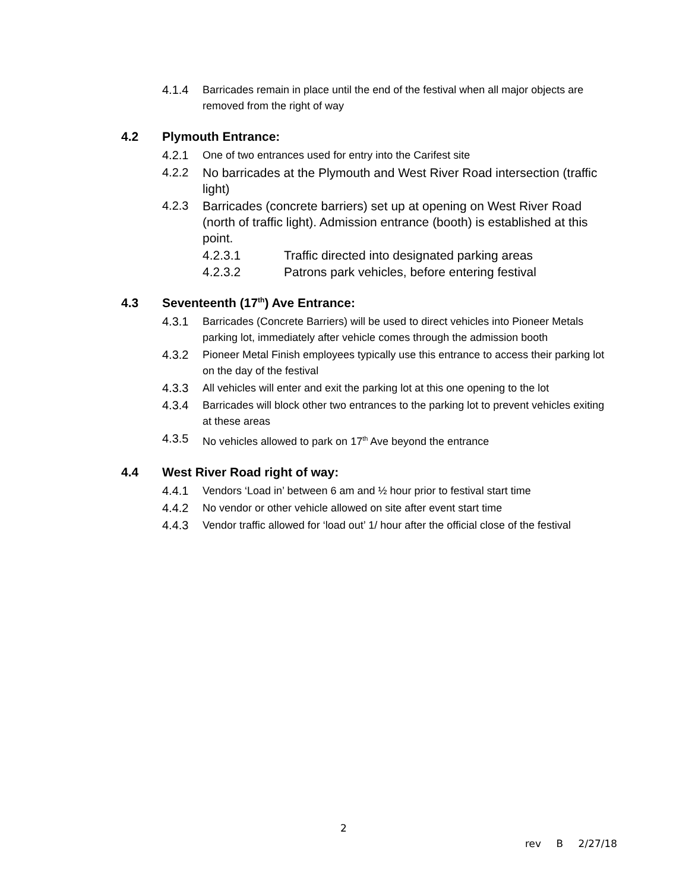4.1.4 Barricades remain in place until the end of the festival when all major objects are removed from the right of way
4.2 Plymouth Entrance:
4.2.1 One of two entrances used for entry into the Carifest site
4.2.2 No barricades at the Plymouth and West River Road intersection (traffic light)
4.2.3 Barricades (concrete barriers) set up at opening on West River Road (north of traffic light). Admission entrance (booth) is established at this point.
4.2.3.1 Traffic directed into designated parking areas
4.2.3.2 Patrons park vehicles, before entering festival
4.3 Seventeenth (17<sup>th</sup>) Ave Entrance:
4.3.1 Barricades (Concrete Barriers) will be used to direct vehicles into Pioneer Metals parking lot, immediately after vehicle comes through the admission booth
4.3.2 Pioneer Metal Finish employees typically use this entrance to access their parking lot on the day of the festival
4.3.3 All vehicles will enter and exit the parking lot at this one opening to the lot
4.3.4 Barricades will block other two entrances to the parking lot to prevent vehicles exiting at these areas
4.3.5 No vehicles allowed to park on 17<sup>th</sup> Ave beyond the entrance
4.4 West River Road right of way:
4.4.1 Vendors ‘Load in’ between 6 am and ½ hour prior to festival start time
4.4.2 No vendor or other vehicle allowed on site after event start time
4.4.3 Vendor traffic allowed for ‘load out’ 1/ hour after the official close of the festival
2
rev B 2/27/18